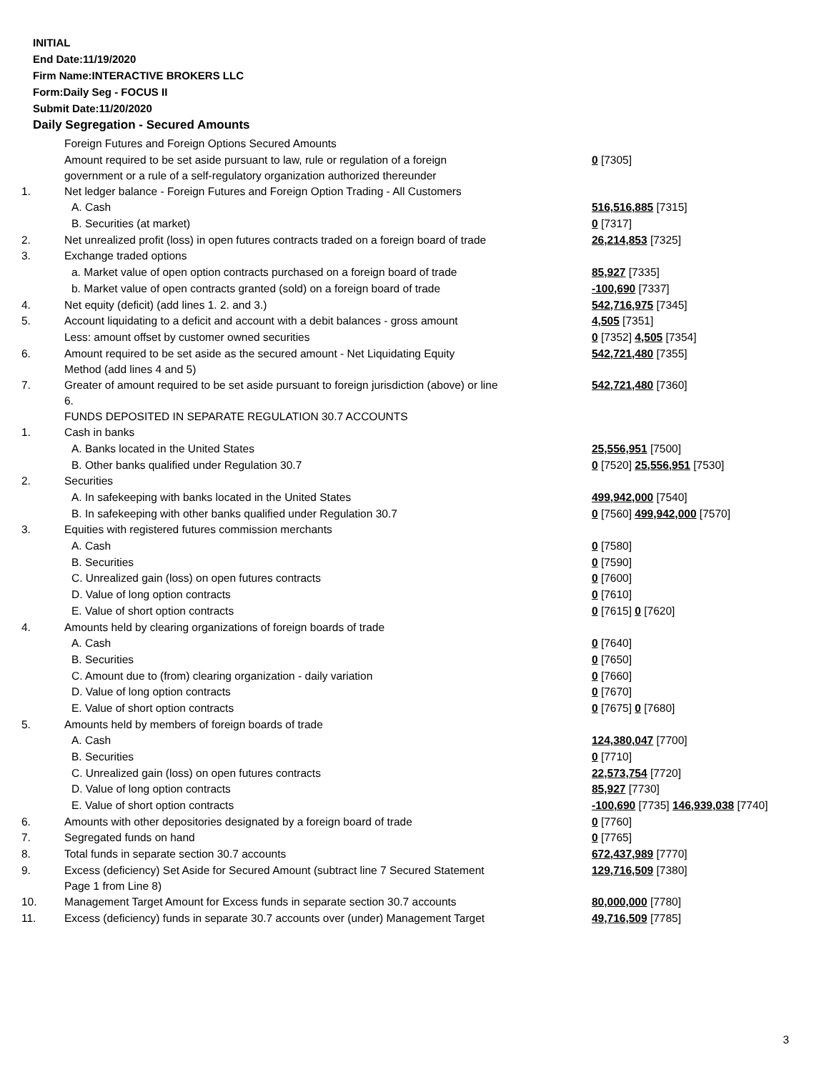INITIAL
End Date:11/19/2020
Firm Name:INTERACTIVE BROKERS LLC
Form:Daily Seg - FOCUS II
Submit Date:11/20/2020
Daily Segregation - Secured Amounts
| | Foreign Futures and Foreign Options Secured Amounts | |
| | Amount required to be set aside pursuant to law, rule or regulation of a foreign government or a rule of a self-regulatory organization authorized thereunder | 0 [7305] |
| 1. | Net ledger balance - Foreign Futures and Foreign Option Trading - All Customers | |
| | A. Cash | 516,516,885 [7315] |
| | B. Securities (at market) | 0 [7317] |
| 2. | Net unrealized profit (loss) in open futures contracts traded on a foreign board of trade | 26,214,853 [7325] |
| 3. | Exchange traded options | |
| | a. Market value of open option contracts purchased on a foreign board of trade | 85,927 [7335] |
| | b. Market value of open contracts granted (sold) on a foreign board of trade | -100,690 [7337] |
| 4. | Net equity (deficit) (add lines 1. 2. and 3.) | 542,716,975 [7345] |
| 5. | Account liquidating to a deficit and account with a debit balances - gross amount | 4,505 [7351] |
| | Less: amount offset by customer owned securities | 0 [7352] 4,505 [7354] |
| 6. | Amount required to be set aside as the secured amount - Net Liquidating Equity Method (add lines 4 and 5) | 542,721,480 [7355] |
| 7. | Greater of amount required to be set aside pursuant to foreign jurisdiction (above) or line 6. | 542,721,480 [7360] |
| | FUNDS DEPOSITED IN SEPARATE REGULATION 30.7 ACCOUNTS | |
| 1. | Cash in banks | |
| | A. Banks located in the United States | 25,556,951 [7500] |
| | B. Other banks qualified under Regulation 30.7 | 0 [7520] 25,556,951 [7530] |
| 2. | Securities | |
| | A. In safekeeping with banks located in the United States | 499,942,000 [7540] |
| | B. In safekeeping with other banks qualified under Regulation 30.7 | 0 [7560] 499,942,000 [7570] |
| 3. | Equities with registered futures commission merchants | |
| | A. Cash | 0 [7580] |
| | B. Securities | 0 [7590] |
| | C. Unrealized gain (loss) on open futures contracts | 0 [7600] |
| | D. Value of long option contracts | 0 [7610] |
| | E. Value of short option contracts | 0 [7615] 0 [7620] |
| 4. | Amounts held by clearing organizations of foreign boards of trade | |
| | A. Cash | 0 [7640] |
| | B. Securities | 0 [7650] |
| | C. Amount due to (from) clearing organization - daily variation | 0 [7660] |
| | D. Value of long option contracts | 0 [7670] |
| | E. Value of short option contracts | 0 [7675] 0 [7680] |
| 5. | Amounts held by members of foreign boards of trade | |
| | A. Cash | 124,380,047 [7700] |
| | B. Securities | 0 [7710] |
| | C. Unrealized gain (loss) on open futures contracts | 22,573,754 [7720] |
| | D. Value of long option contracts | 85,927 [7730] |
| | E. Value of short option contracts | -100,690 [7735] 146,939,038 [7740] |
| 6. | Amounts with other depositories designated by a foreign board of trade | 0 [7760] |
| 7. | Segregated funds on hand | 0 [7765] |
| 8. | Total funds in separate section 30.7 accounts | 672,437,989 [7770] |
| 9. | Excess (deficiency) Set Aside for Secured Amount (subtract line 7 Secured Statement Page 1 from Line 8) | 129,716,509 [7380] |
| 10. | Management Target Amount for Excess funds in separate section 30.7 accounts | 80,000,000 [7780] |
| 11. | Excess (deficiency) funds in separate 30.7 accounts over (under) Management Target | 49,716,509 [7785] |
3